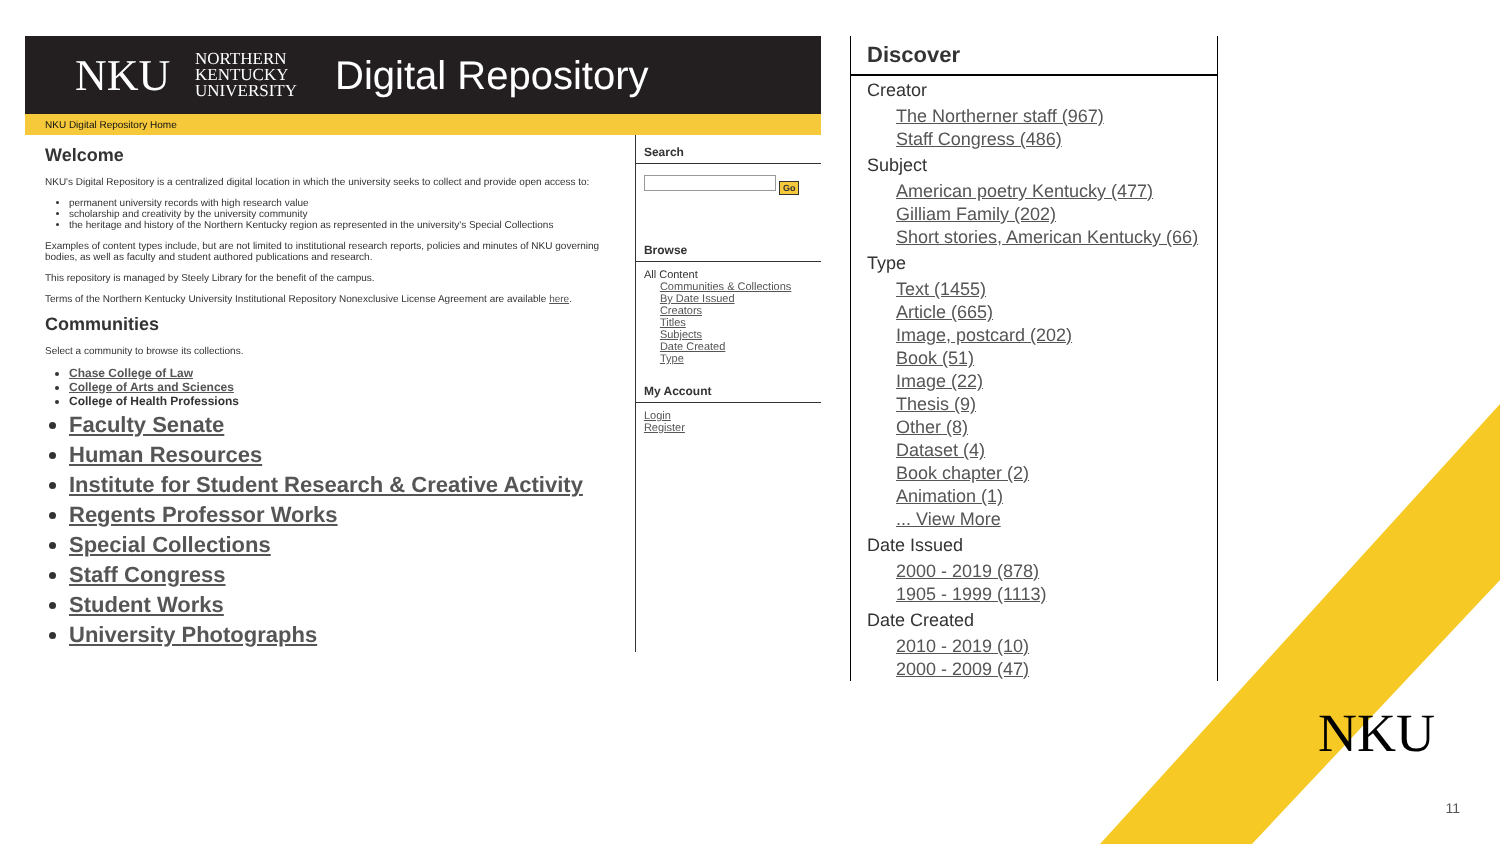NKU NORTHERN KENTUCKY UNIVERSITY Digital Repository
NKU Digital Repository Home
Welcome
NKU's Digital Repository is a centralized digital location in which the university seeks to collect and provide open access to:
permanent university records with high research value
scholarship and creativity by the university community
the heritage and history of the Northern Kentucky region as represented in the university's Special Collections
Examples of content types include, but are not limited to institutional research reports, policies and minutes of NKU governing bodies, as well as faculty and student authored publications and research.
This repository is managed by Steely Library for the benefit of the campus.
Terms of the Northern Kentucky University Institutional Repository Nonexclusive License Agreement are available here.
Communities
Select a community to browse its collections.
Chase College of Law
College of Arts and Sciences
College of Health Professions
Faculty Senate
Human Resources
Institute for Student Research & Creative Activity
Regents Professor Works
Special Collections
Staff Congress
Student Works
University Photographs
Search
Go
Browse
All Content
Communities & Collections
By Date Issued
Creators
Titles
Subjects
Date Created
Type
My Account
Login
Register
Discover
Creator
The Northerner staff (967)
Staff Congress (486)
Subject
American poetry Kentucky (477)
Gilliam Family (202)
Short stories, American Kentucky (66)
Type
Text (1455)
Article (665)
Image, postcard (202)
Book (51)
Image (22)
Thesis (9)
Other (8)
Dataset (4)
Book chapter (2)
Animation (1)... View More
Date Issued
2000 - 2019 (878)
1905 - 1999 (1113)
Date Created
2010 - 2019 (10)
2000 - 2009 (47)
NKU
11